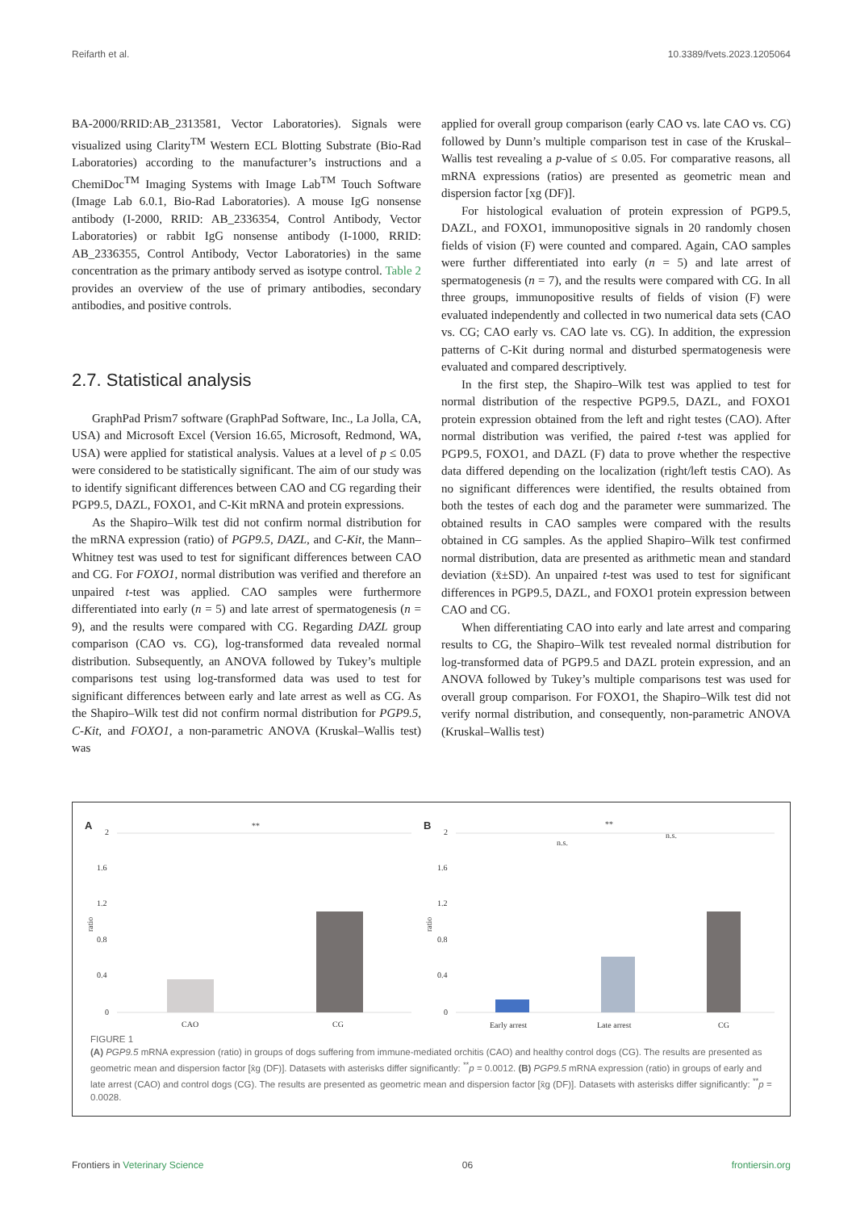Reifarth et al. 10.3389/fvets.2023.1205064
BA-2000/RRID:AB_2313581, Vector Laboratories). Signals were visualized using Clarity<sup>TM</sup> Western ECL Blotting Substrate (Bio-Rad Laboratories) according to the manufacturer’s instructions and a ChemiDoc<sup>TM</sup> Imaging Systems with Image Lab<sup>TM</sup> Touch Software (Image Lab 6.0.1, Bio-Rad Laboratories). A mouse IgG nonsense antibody (I-2000, RRID: AB_2336354, Control Antibody, Vector Laboratories) or rabbit IgG nonsense antibody (I-1000, RRID: AB_2336355, Control Antibody, Vector Laboratories) in the same concentration as the primary antibody served as isotype control. Table 2 provides an overview of the use of primary antibodies, secondary antibodies, and positive controls.
2.7. Statistical analysis
GraphPad Prism7 software (GraphPad Software, Inc., La Jolla, CA, USA) and Microsoft Excel (Version 16.65, Microsoft, Redmond, WA, USA) were applied for statistical analysis. Values at a level of p ≤ 0.05 were considered to be statistically significant. The aim of our study was to identify significant differences between CAO and CG regarding their PGP9.5, DAZL, FOXO1, and C-Kit mRNA and protein expressions.
As the Shapiro–Wilk test did not confirm normal distribution for the mRNA expression (ratio) of PGP9.5, DAZL, and C-Kit, the Mann–Whitney test was used to test for significant differences between CAO and CG. For FOXO1, normal distribution was verified and therefore an unpaired t-test was applied. CAO samples were furthermore differentiated into early (n = 5) and late arrest of spermatogenesis (n = 9), and the results were compared with CG. Regarding DAZL group comparison (CAO vs. CG), log-transformed data revealed normal distribution. Subsequently, an ANOVA followed by Tukey’s multiple comparisons test using log-transformed data was used to test for significant differences between early and late arrest as well as CG. As the Shapiro–Wilk test did not confirm normal distribution for PGP9.5, C-Kit, and FOXO1, a non-parametric ANOVA (Kruskal–Wallis test) was
applied for overall group comparison (early CAO vs. late CAO vs. CG) followed by Dunn’s multiple comparison test in case of the Kruskal–Wallis test revealing a p-value of ≤ 0.05. For comparative reasons, all mRNA expressions (ratios) are presented as geometric mean and dispersion factor [xg (DF)].
For histological evaluation of protein expression of PGP9.5, DAZL, and FOXO1, immunopositive signals in 20 randomly chosen fields of vision (F) were counted and compared. Again, CAO samples were further differentiated into early (n = 5) and late arrest of spermatogenesis (n = 7), and the results were compared with CG. In all three groups, immunopositive results of fields of vision (F) were evaluated independently and collected in two numerical data sets (CAO vs. CG; CAO early vs. CAO late vs. CG). In addition, the expression patterns of C-Kit during normal and disturbed spermatogenesis were evaluated and compared descriptively.
In the first step, the Shapiro–Wilk test was applied to test for normal distribution of the respective PGP9.5, DAZL, and FOXO1 protein expression obtained from the left and right testes (CAO). After normal distribution was verified, the paired t-test was applied for PGP9.5, FOXO1, and DAZL (F) data to prove whether the respective data differed depending on the localization (right/left testis CAO). As no significant differences were identified, the results obtained from both the testes of each dog and the parameter were summarized. The obtained results in CAO samples were compared with the results obtained in CG samples. As the applied Shapiro–Wilk test confirmed normal distribution, data are presented as arithmetic mean and standard deviation (x̄±SD). An unpaired t-test was used to test for significant differences in PGP9.5, DAZL, and FOXO1 protein expression between CAO and CG.
When differentiating CAO into early and late arrest and comparing results to CG, the Shapiro–Wilk test revealed normal distribution for log-transformed data of PGP9.5 and DAZL protein expression, and an ANOVA followed by Tukey’s multiple comparisons test was used for overall group comparison. For FOXO1, the Shapiro–Wilk test did not verify normal distribution, and consequently, non-parametric ANOVA (Kruskal–Wallis test)
A
B
2
1.6
1.2
0.8
0.4
0
2
1.6
1.2
0.8
0.4
0
**
**
n.s.
n.s.
CAO
CG
Early arrest
Late arrest
CG
ratio
ratio
FIGURE 1
(A) PGP9.5 mRNA expression (ratio) in groups of dogs suffering from immune-mediated orchitis (CAO) and healthy control dogs (CG). The results are presented as geometric mean and dispersion factor [x̄g (DF)]. Datasets with asterisks differ significantly: <sup>**</sup>p = 0.0012. (B) PGP9.5 mRNA expression (ratio) in groups of early and late arrest (CAO) and control dogs (CG). The results are presented as geometric mean and dispersion factor [x̄g (DF)]. Datasets with asterisks differ significantly: <sup>**</sup>p = 0.0028.
Frontiers in Veterinary Science 06 frontiersin.org